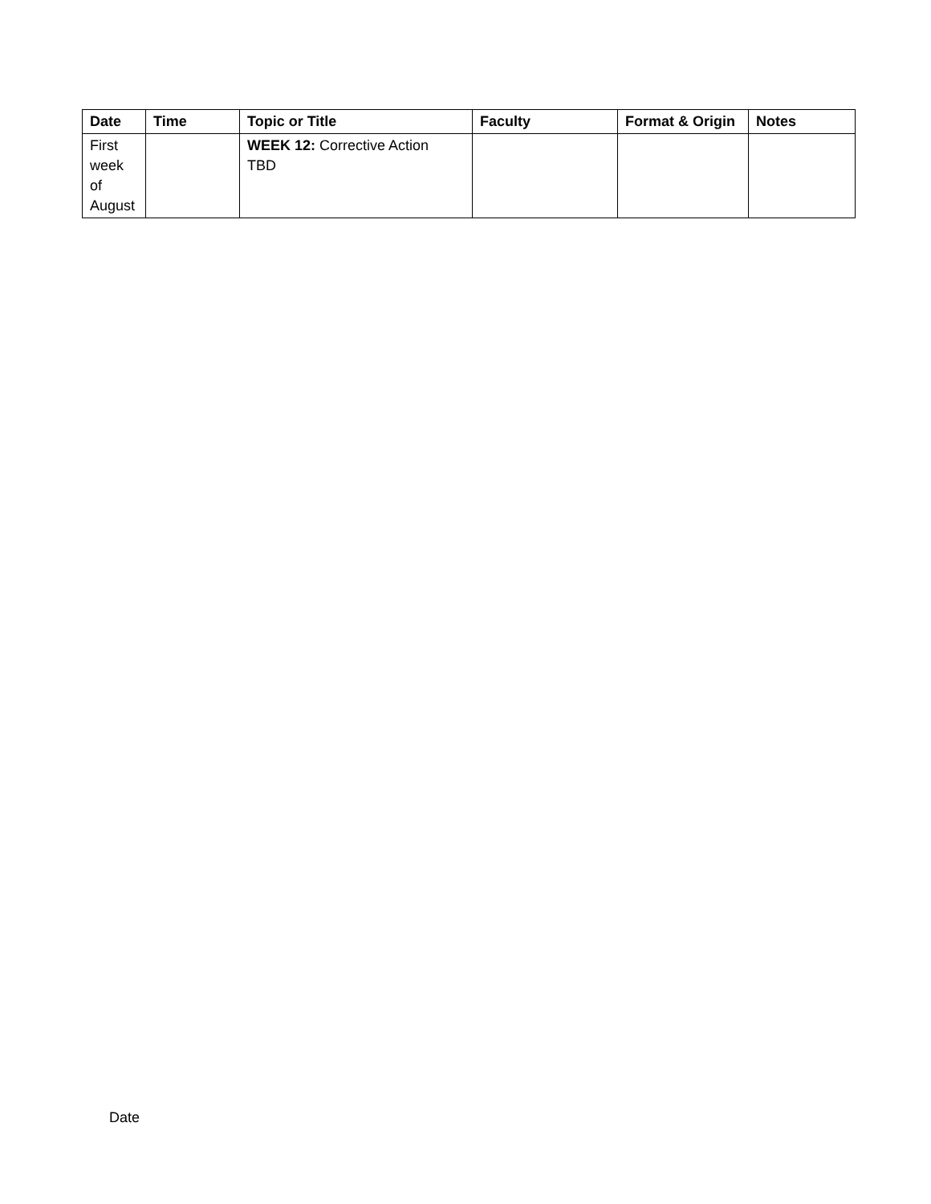| Date | Time | Topic or Title | Faculty | Format & Origin | Notes |
| --- | --- | --- | --- | --- | --- |
| First week of August | | WEEK 12: Corrective Action TBD | | | |
Date